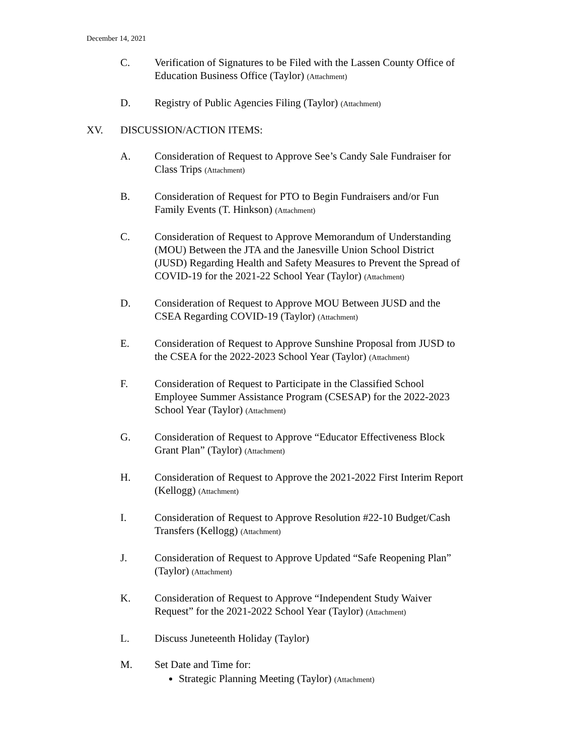December 14, 2021
C. Verification of Signatures to be Filed with the Lassen County Office of Education Business Office (Taylor) (Attachment)
D. Registry of Public Agencies Filing (Taylor) (Attachment)
XV. DISCUSSION/ACTION ITEMS:
A. Consideration of Request to Approve See’s Candy Sale Fundraiser for Class Trips (Attachment)
B. Consideration of Request for PTO to Begin Fundraisers and/or Fun Family Events (T. Hinkson) (Attachment)
C. Consideration of Request to Approve Memorandum of Understanding (MOU) Between the JTA and the Janesville Union School District (JUSD) Regarding Health and Safety Measures to Prevent the Spread of COVID-19 for the 2021-22 School Year (Taylor) (Attachment)
D. Consideration of Request to Approve MOU Between JUSD and the CSEA Regarding COVID-19 (Taylor) (Attachment)
E. Consideration of Request to Approve Sunshine Proposal from JUSD to the CSEA for the 2022-2023 School Year (Taylor) (Attachment)
F. Consideration of Request to Participate in the Classified School Employee Summer Assistance Program (CSESAP) for the 2022-2023 School Year (Taylor) (Attachment)
G. Consideration of Request to Approve “Educator Effectiveness Block Grant Plan” (Taylor) (Attachment)
H. Consideration of Request to Approve the 2021-2022 First Interim Report (Kellogg) (Attachment)
I. Consideration of Request to Approve Resolution #22-10 Budget/Cash Transfers (Kellogg) (Attachment)
J. Consideration of Request to Approve Updated “Safe Reopening Plan” (Taylor) (Attachment)
K. Consideration of Request to Approve “Independent Study Waiver Request” for the 2021-2022 School Year (Taylor) (Attachment)
L. Discuss Juneteenth Holiday (Taylor)
M. Set Date and Time for:
Strategic Planning Meeting (Taylor) (Attachment)